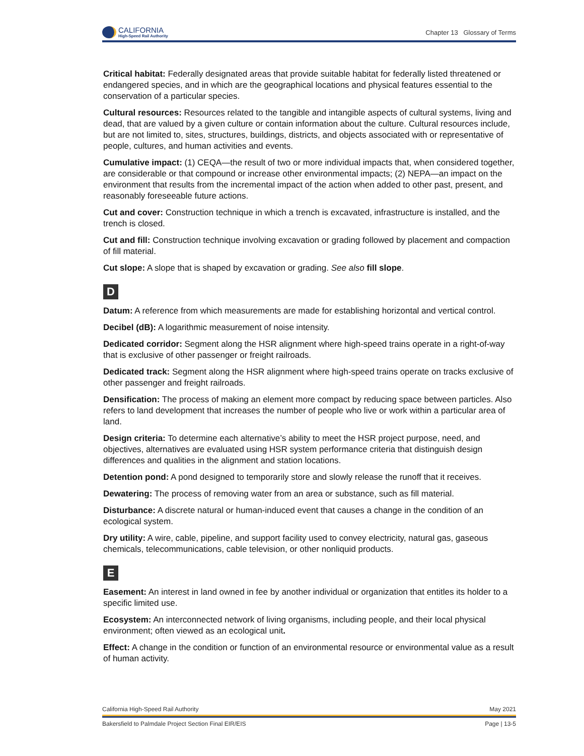CALIFORNIA
High-Speed Rail Authority
Chapter 13 Glossary of Terms
Critical habitat: Federally designated areas that provide suitable habitat for federally listed threatened or endangered species, and in which are the geographical locations and physical features essential to the conservation of a particular species.
Cultural resources: Resources related to the tangible and intangible aspects of cultural systems, living and dead, that are valued by a given culture or contain information about the culture. Cultural resources include, but are not limited to, sites, structures, buildings, districts, and objects associated with or representative of people, cultures, and human activities and events.
Cumulative impact: (1) CEQA—the result of two or more individual impacts that, when considered together, are considerable or that compound or increase other environmental impacts; (2) NEPA—an impact on the environment that results from the incremental impact of the action when added to other past, present, and reasonably foreseeable future actions.
Cut and cover: Construction technique in which a trench is excavated, infrastructure is installed, and the trench is closed.
Cut and fill: Construction technique involving excavation or grading followed by placement and compaction of fill material.
Cut slope: A slope that is shaped by excavation or grading. See also fill slope.
D
Datum: A reference from which measurements are made for establishing horizontal and vertical control.
Decibel (dB): A logarithmic measurement of noise intensity.
Dedicated corridor: Segment along the HSR alignment where high-speed trains operate in a right-of-way that is exclusive of other passenger or freight railroads.
Dedicated track: Segment along the HSR alignment where high-speed trains operate on tracks exclusive of other passenger and freight railroads.
Densification: The process of making an element more compact by reducing space between particles. Also refers to land development that increases the number of people who live or work within a particular area of land.
Design criteria: To determine each alternative’s ability to meet the HSR project purpose, need, and objectives, alternatives are evaluated using HSR system performance criteria that distinguish design differences and qualities in the alignment and station locations.
Detention pond: A pond designed to temporarily store and slowly release the runoff that it receives.
Dewatering: The process of removing water from an area or substance, such as fill material.
Disturbance: A discrete natural or human-induced event that causes a change in the condition of an ecological system.
Dry utility: A wire, cable, pipeline, and support facility used to convey electricity, natural gas, gaseous chemicals, telecommunications, cable television, or other nonliquid products.
E
Easement: An interest in land owned in fee by another individual or organization that entitles its holder to a specific limited use.
Ecosystem: An interconnected network of living organisms, including people, and their local physical environment; often viewed as an ecological unit.
Effect: A change in the condition or function of an environmental resource or environmental value as a result of human activity.
California High-Speed Rail Authority May 2021
Bakersfield to Palmdale Project Section Final EIR/EIS Page | 13-5